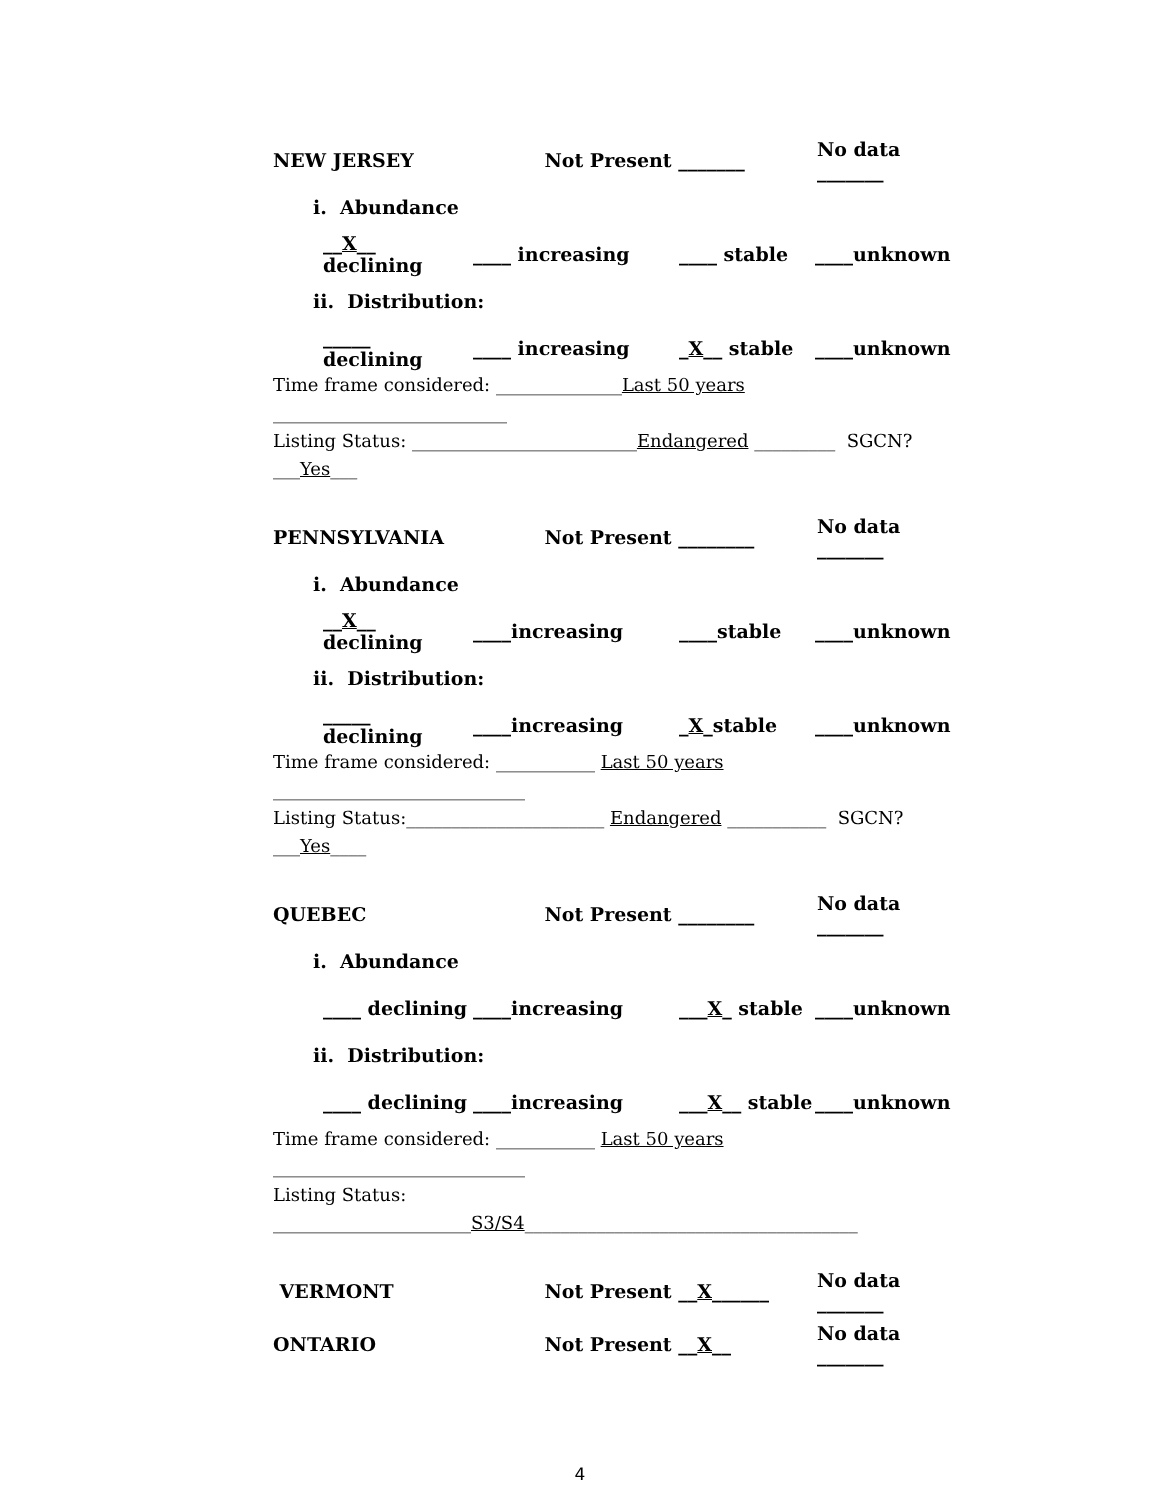NEW JERSEY Not Present _______ No data _______
i. Abundance
__X__ declining ____ increasing ____ stable ____unknown
ii. Distribution:
_____ declining ____ increasing _X__ stable ____unknown
Time frame considered: ______________Last 50 years __________________________
Listing Status: _________________________Endangered _________ SGCN? ___Yes___
PENNSYLVANIA Not Present ________ No data _______
i. Abundance
__X__ declining ____increasing ____stable ____unknown
ii. Distribution:
_____ declining ____increasing _X_stable ____unknown
Time frame considered: ___________ Last 50 years ____________________________
Listing Status:______________________ Endangered ___________ SGCN? ___Yes____
QUEBEC Not Present ________ No data _______
i. Abundance
____ declining ____increasing ___X_ stable ____unknown
ii. Distribution:
____ declining ____increasing ___X__ stable ____unknown
Time frame considered: ___________ Last 50 years ____________________________
Listing Status: ______________________S3/S4_____________________________________
VERMONT Not Present __X______ No data _______
ONTARIO Not Present __X__ No data _______
4